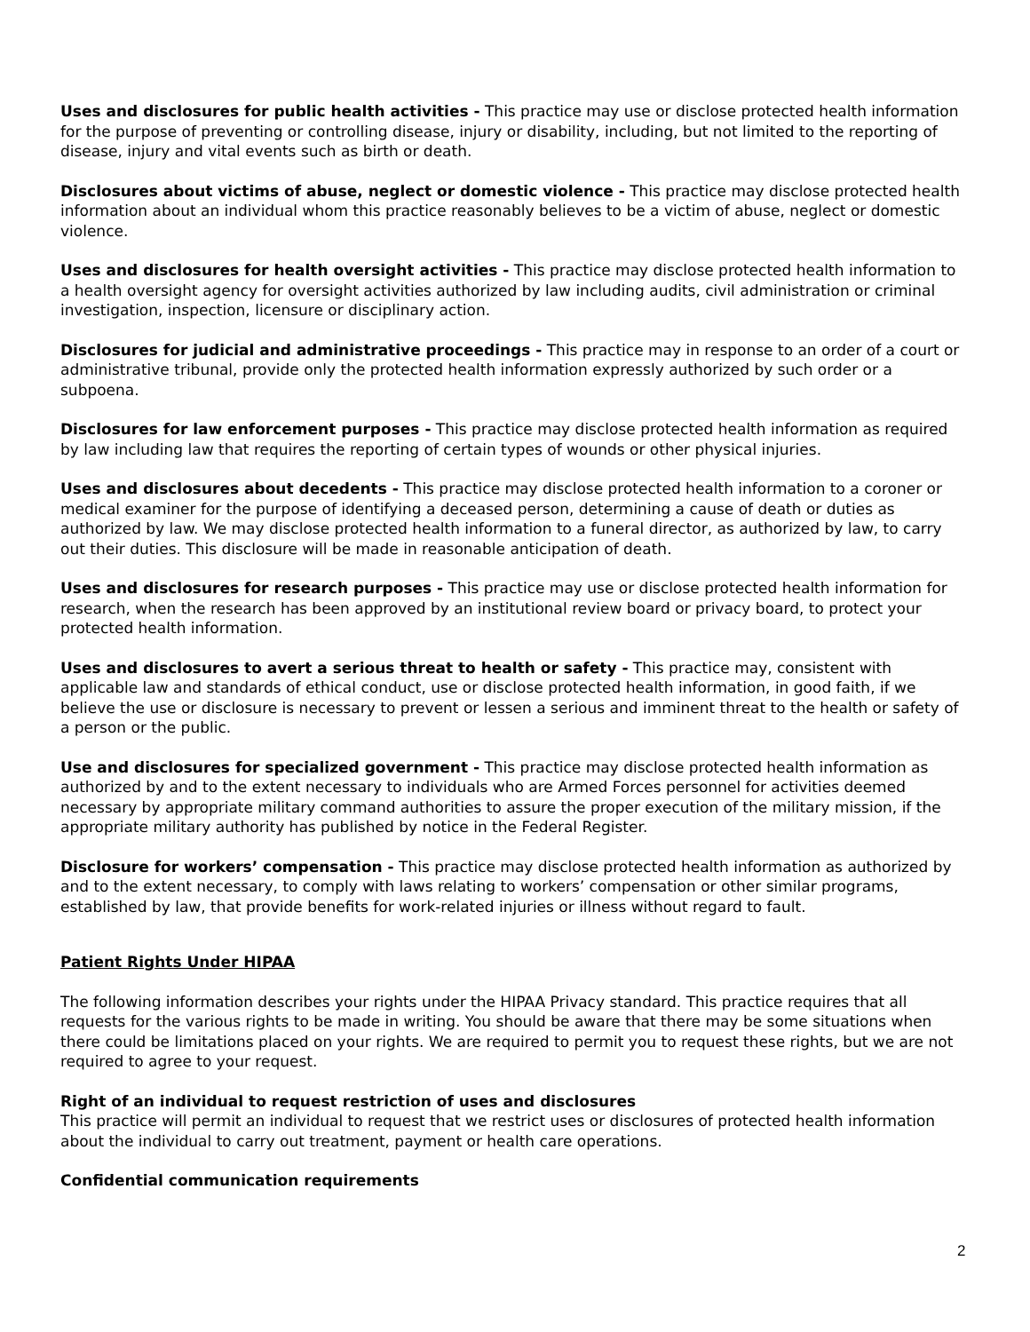Uses and disclosures for public health activities - This practice may use or disclose protected health information for the purpose of preventing or controlling disease, injury or disability, including, but not limited to the reporting of disease, injury and vital events such as birth or death.
Disclosures about victims of abuse, neglect or domestic violence - This practice may disclose protected health information about an individual whom this practice reasonably believes to be a victim of abuse, neglect or domestic violence.
Uses and disclosures for health oversight activities - This practice may disclose protected health information to a health oversight agency for oversight activities authorized by law including audits, civil administration or criminal investigation, inspection, licensure or disciplinary action.
Disclosures for judicial and administrative proceedings - This practice may in response to an order of a court or administrative tribunal, provide only the protected health information expressly authorized by such order or a subpoena.
Disclosures for law enforcement purposes - This practice may disclose protected health information as required by law including law that requires the reporting of certain types of wounds or other physical injuries.
Uses and disclosures about decedents - This practice may disclose protected health information to a coroner or medical examiner for the purpose of identifying a deceased person, determining a cause of death or duties as authorized by law. We may disclose protected health information to a funeral director, as authorized by law, to carry out their duties. This disclosure will be made in reasonable anticipation of death.
Uses and disclosures for research purposes - This practice may use or disclose protected health information for research, when the research has been approved by an institutional review board or privacy board, to protect your protected health information.
Uses and disclosures to avert a serious threat to health or safety - This practice may, consistent with applicable law and standards of ethical conduct, use or disclose protected health information, in good faith, if we believe the use or disclosure is necessary to prevent or lessen a serious and imminent threat to the health or safety of a person or the public.
Use and disclosures for specialized government - This practice may disclose protected health information as authorized by and to the extent necessary to individuals who are Armed Forces personnel for activities deemed necessary by appropriate military command authorities to assure the proper execution of the military mission, if the appropriate military authority has published by notice in the Federal Register.
Disclosure for workers’ compensation - This practice may disclose protected health information as authorized by and to the extent necessary, to comply with laws relating to workers’ compensation or other similar programs, established by law, that provide benefits for work-related injuries or illness without regard to fault.
Patient Rights Under HIPAA
The following information describes your rights under the HIPAA Privacy standard. This practice requires that all requests for the various rights to be made in writing. You should be aware that there may be some situations when there could be limitations placed on your rights. We are required to permit you to request these rights, but we are not required to agree to your request.
Right of an individual to request restriction of uses and disclosures
This practice will permit an individual to request that we restrict uses or disclosures of protected health information about the individual to carry out treatment, payment or health care operations.
Confidential communication requirements
2